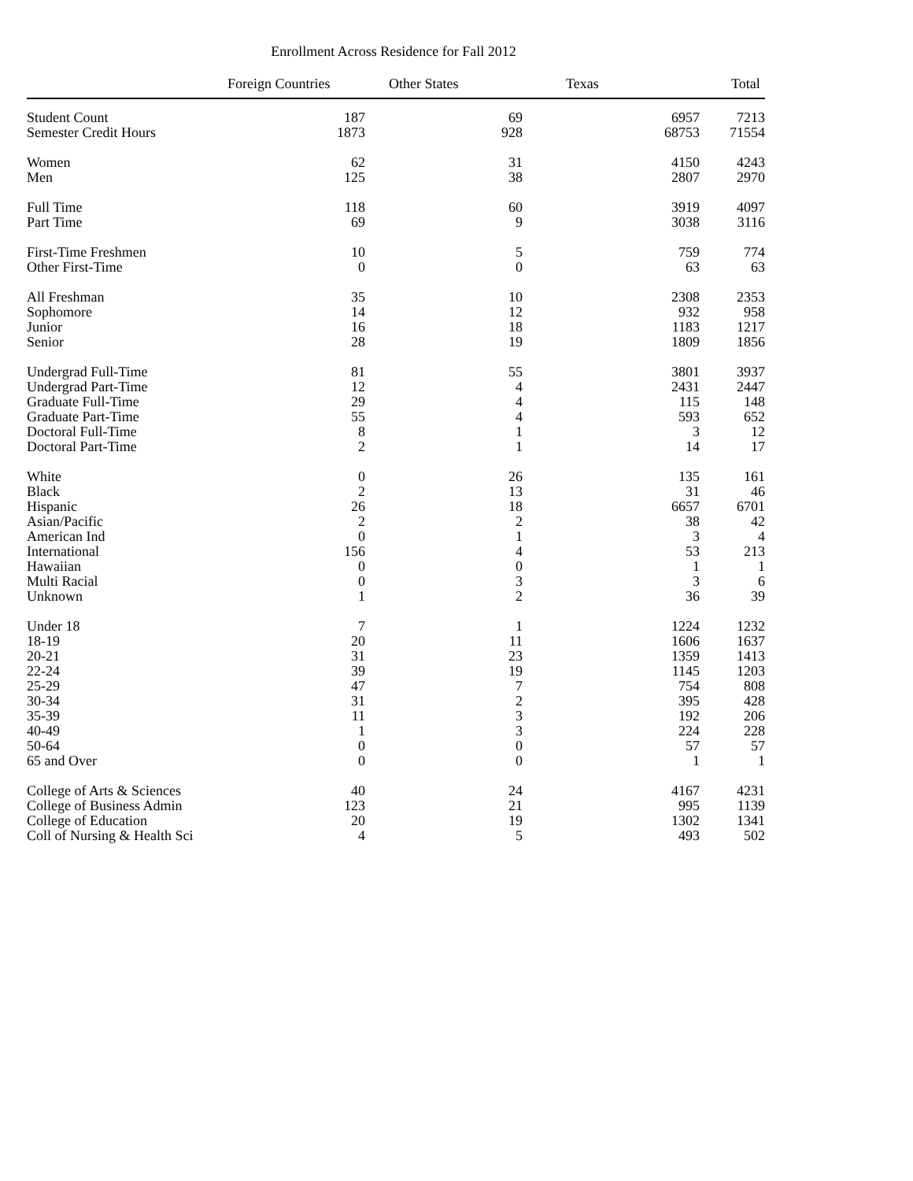Enrollment Across Residence for Fall 2012
| | Foreign Countries | Other States | Texas | Total |
| --- | --- | --- | --- | --- |
| Student Count | 187 | 69 | 6957 | 7213 |
| Semester Credit Hours | 1873 | 928 | 68753 | 71554 |
| Women | 62 | 31 | 4150 | 4243 |
| Men | 125 | 38 | 2807 | 2970 |
| Full Time | 118 | 60 | 3919 | 4097 |
| Part Time | 69 | 9 | 3038 | 3116 |
| First-Time Freshmen | 10 | 5 | 759 | 774 |
| Other First-Time | 0 | 0 | 63 | 63 |
| All Freshman | 35 | 10 | 2308 | 2353 |
| Sophomore | 14 | 12 | 932 | 958 |
| Junior | 16 | 18 | 1183 | 1217 |
| Senior | 28 | 19 | 1809 | 1856 |
| Undergrad Full-Time | 81 | 55 | 3801 | 3937 |
| Undergrad Part-Time | 12 | 4 | 2431 | 2447 |
| Graduate Full-Time | 29 | 4 | 115 | 148 |
| Graduate Part-Time | 55 | 4 | 593 | 652 |
| Doctoral Full-Time | 8 | 1 | 3 | 12 |
| Doctoral Part-Time | 2 | 1 | 14 | 17 |
| White | 0 | 26 | 135 | 161 |
| Black | 2 | 13 | 31 | 46 |
| Hispanic | 26 | 18 | 6657 | 6701 |
| Asian/Pacific | 2 | 2 | 38 | 42 |
| American Ind | 0 | 1 | 3 | 4 |
| International | 156 | 4 | 53 | 213 |
| Hawaiian | 0 | 0 | 1 | 1 |
| Multi Racial | 0 | 3 | 3 | 6 |
| Unknown | 1 | 2 | 36 | 39 |
| Under 18 | 7 | 1 | 1224 | 1232 |
| 18-19 | 20 | 11 | 1606 | 1637 |
| 20-21 | 31 | 23 | 1359 | 1413 |
| 22-24 | 39 | 19 | 1145 | 1203 |
| 25-29 | 47 | 7 | 754 | 808 |
| 30-34 | 31 | 2 | 395 | 428 |
| 35-39 | 11 | 3 | 192 | 206 |
| 40-49 | 1 | 3 | 224 | 228 |
| 50-64 | 0 | 0 | 57 | 57 |
| 65 and Over | 0 | 0 | 1 | 1 |
| College of Arts & Sciences | 40 | 24 | 4167 | 4231 |
| College of Business Admin | 123 | 21 | 995 | 1139 |
| College of Education | 20 | 19 | 1302 | 1341 |
| Coll of Nursing & Health Sci | 4 | 5 | 493 | 502 |